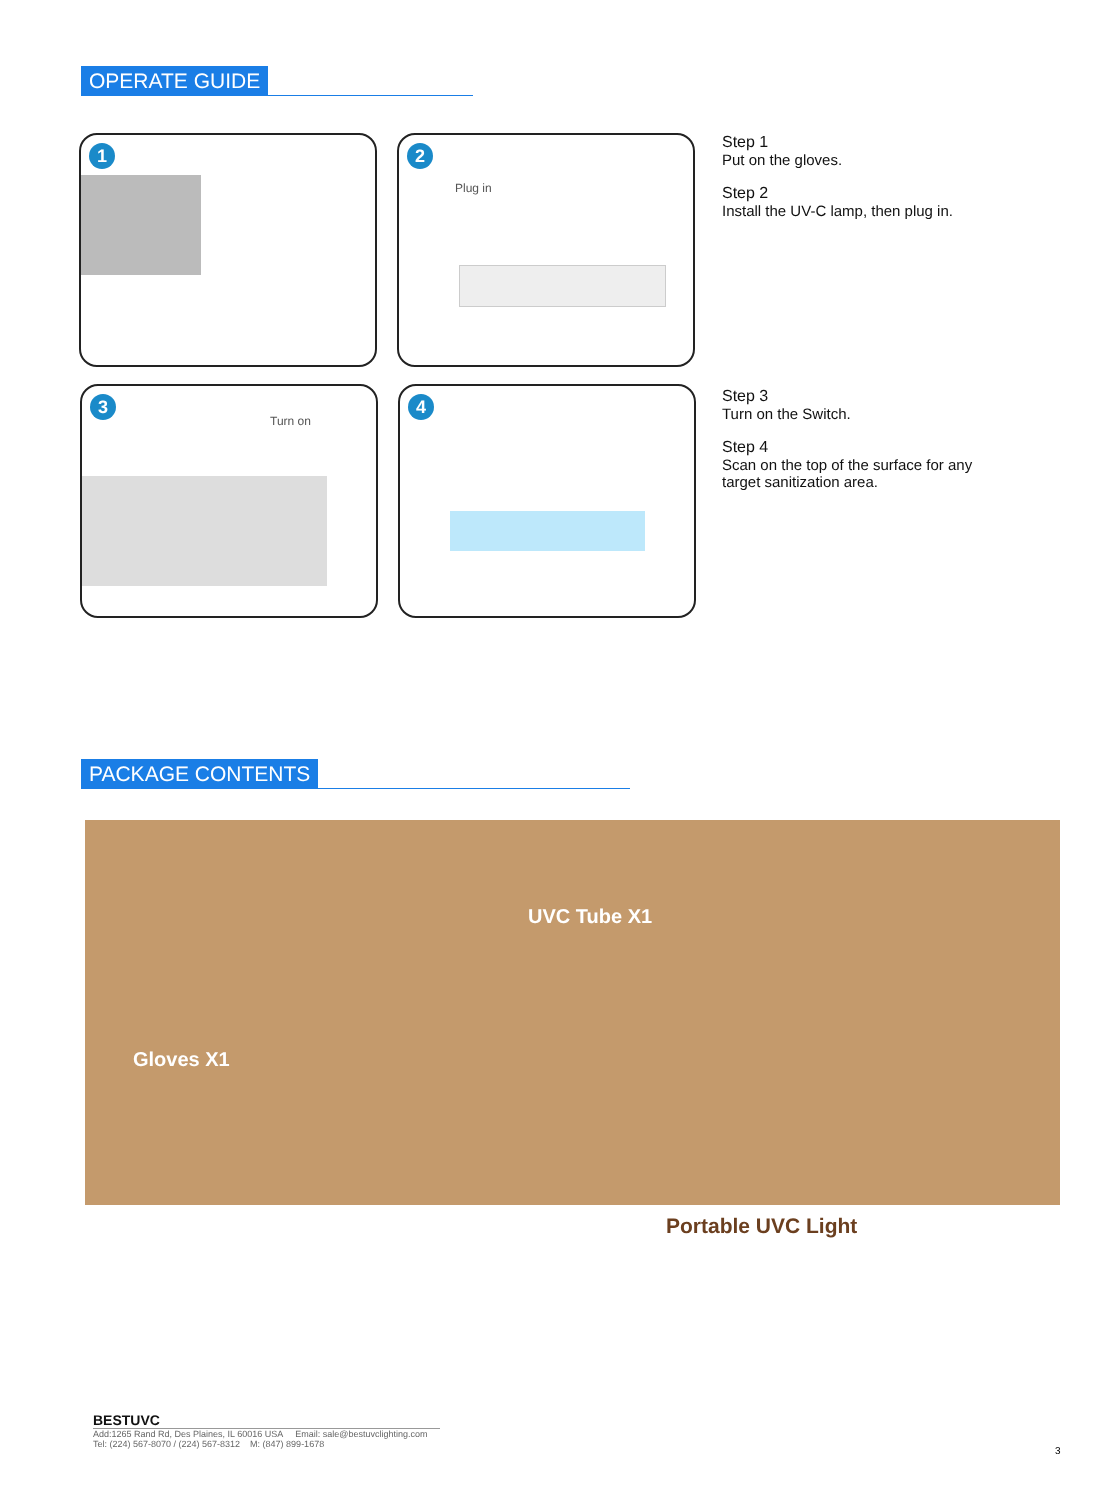OPERATE GUIDE
1
2
Plug in
3
Turn on
4
Step 1
Put on the gloves.
Step 2
Install the UV-C lamp, then plug in.
Step 3
Turn on the Switch.
Step 4
Scan on the top of the surface for any
target sanitization area.
PACKAGE CONTENTS
UVC Tube X1
Gloves X1
Portable UVC Light
BESTUVC
Add:1265 Rand Rd, Des Plaines, IL 60016 USA Email: sale@bestuvclighting.com
Tel: (224) 567-8070 / (224) 567-8312 M: (847) 899-1678
3